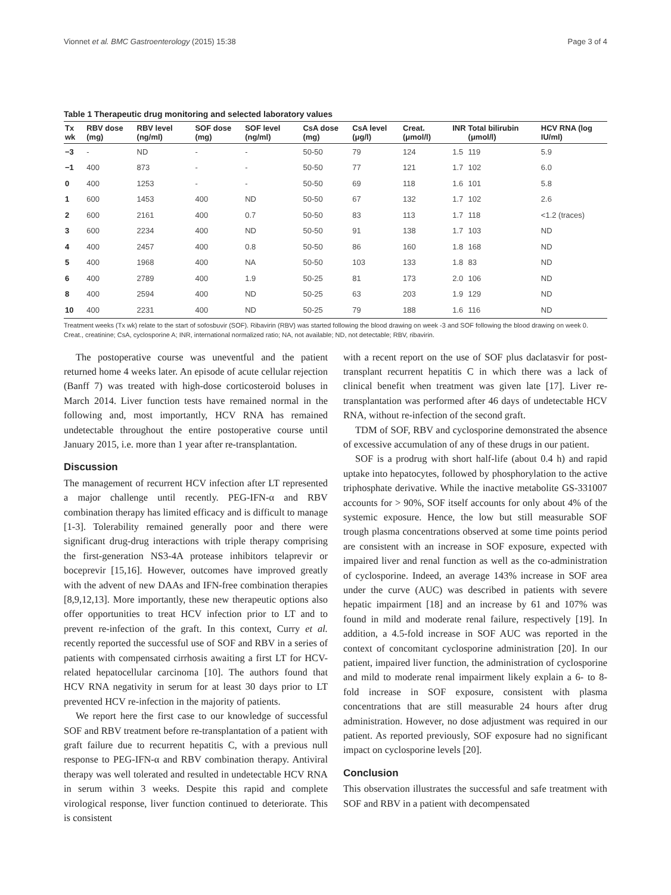Vionnet et al. BMC Gastroenterology (2015) 15:38 Page 3 of 4
Table 1 Therapeutic drug monitoring and selected laboratory values
| Tx wk | RBV dose (mg) | RBV level (ng/ml) | SOF dose (mg) | SOF level (ng/ml) | CsA dose (mg) | CsA level (μg/l) | Creat. (μmol/l) | INR | Total bilirubin (μmol/l) | HCV RNA (log IU/ml) |
| --- | --- | --- | --- | --- | --- | --- | --- | --- | --- | --- |
| −3 | - | ND | - | - | 50-50 | 79 | 124 | 1.5 | 119 | 5.9 |
| −1 | 400 | 873 | - | - | 50-50 | 77 | 121 | 1.7 | 102 | 6.0 |
| 0 | 400 | 1253 | - | - | 50-50 | 69 | 118 | 1.6 | 101 | 5.8 |
| 1 | 600 | 1453 | 400 | ND | 50-50 | 67 | 132 | 1.7 | 102 | 2.6 |
| 2 | 600 | 2161 | 400 | 0.7 | 50-50 | 83 | 113 | 1.7 | 118 | <1.2 (traces) |
| 3 | 600 | 2234 | 400 | ND | 50-50 | 91 | 138 | 1.7 | 103 | ND |
| 4 | 400 | 2457 | 400 | 0.8 | 50-50 | 86 | 160 | 1.8 | 168 | ND |
| 5 | 400 | 1968 | 400 | NA | 50-50 | 103 | 133 | 1.8 | 83 | ND |
| 6 | 400 | 2789 | 400 | 1.9 | 50-25 | 81 | 173 | 2.0 | 106 | ND |
| 8 | 400 | 2594 | 400 | ND | 50-25 | 63 | 203 | 1.9 | 129 | ND |
| 10 | 400 | 2231 | 400 | ND | 50-25 | 79 | 188 | 1.6 | 116 | ND |
Treatment weeks (Tx wk) relate to the start of sofosbuvir (SOF). Ribavirin (RBV) was started following the blood drawing on week -3 and SOF following the blood drawing on week 0. Creat., creatinine; CsA, cyclosporine A; INR, international normalized ratio; NA, not available; ND, not detectable; RBV, ribavirin.
The postoperative course was uneventful and the patient returned home 4 weeks later. An episode of acute cellular rejection (Banff 7) was treated with high-dose corticosteroid boluses in March 2014. Liver function tests have remained normal in the following and, most importantly, HCV RNA has remained undetectable throughout the entire postoperative course until January 2015, i.e. more than 1 year after re-transplantation.
Discussion
The management of recurrent HCV infection after LT represented a major challenge until recently. PEG-IFN-α and RBV combination therapy has limited efficacy and is difficult to manage [1-3]. Tolerability remained generally poor and there were significant drug-drug interactions with triple therapy comprising the first-generation NS3-4A protease inhibitors telaprevir or boceprevir [15,16]. However, outcomes have improved greatly with the advent of new DAAs and IFN-free combination therapies [8,9,12,13]. More importantly, these new therapeutic options also offer opportunities to treat HCV infection prior to LT and to prevent re-infection of the graft. In this context, Curry et al. recently reported the successful use of SOF and RBV in a series of patients with compensated cirrhosis awaiting a first LT for HCV-related hepatocellular carcinoma [10]. The authors found that HCV RNA negativity in serum for at least 30 days prior to LT prevented HCV re-infection in the majority of patients.
We report here the first case to our knowledge of successful SOF and RBV treatment before re-transplantation of a patient with graft failure due to recurrent hepatitis C, with a previous null response to PEG-IFN-α and RBV combination therapy. Antiviral therapy was well tolerated and resulted in undetectable HCV RNA in serum within 3 weeks. Despite this rapid and complete virological response, liver function continued to deteriorate. This is consistent
with a recent report on the use of SOF plus daclatasvir for post-transplant recurrent hepatitis C in which there was a lack of clinical benefit when treatment was given late [17]. Liver re-transplantation was performed after 46 days of undetectable HCV RNA, without re-infection of the second graft.
TDM of SOF, RBV and cyclosporine demonstrated the absence of excessive accumulation of any of these drugs in our patient.
SOF is a prodrug with short half-life (about 0.4 h) and rapid uptake into hepatocytes, followed by phosphorylation to the active triphosphate derivative. While the inactive metabolite GS-331007 accounts for > 90%, SOF itself accounts for only about 4% of the systemic exposure. Hence, the low but still measurable SOF trough plasma concentrations observed at some time points period are consistent with an increase in SOF exposure, expected with impaired liver and renal function as well as the co-administration of cyclosporine. Indeed, an average 143% increase in SOF area under the curve (AUC) was described in patients with severe hepatic impairment [18] and an increase by 61 and 107% was found in mild and moderate renal failure, respectively [19]. In addition, a 4.5-fold increase in SOF AUC was reported in the context of concomitant cyclosporine administration [20]. In our patient, impaired liver function, the administration of cyclosporine and mild to moderate renal impairment likely explain a 6- to 8-fold increase in SOF exposure, consistent with plasma concentrations that are still measurable 24 hours after drug administration. However, no dose adjustment was required in our patient. As reported previously, SOF exposure had no significant impact on cyclosporine levels [20].
Conclusion
This observation illustrates the successful and safe treatment with SOF and RBV in a patient with decompensated